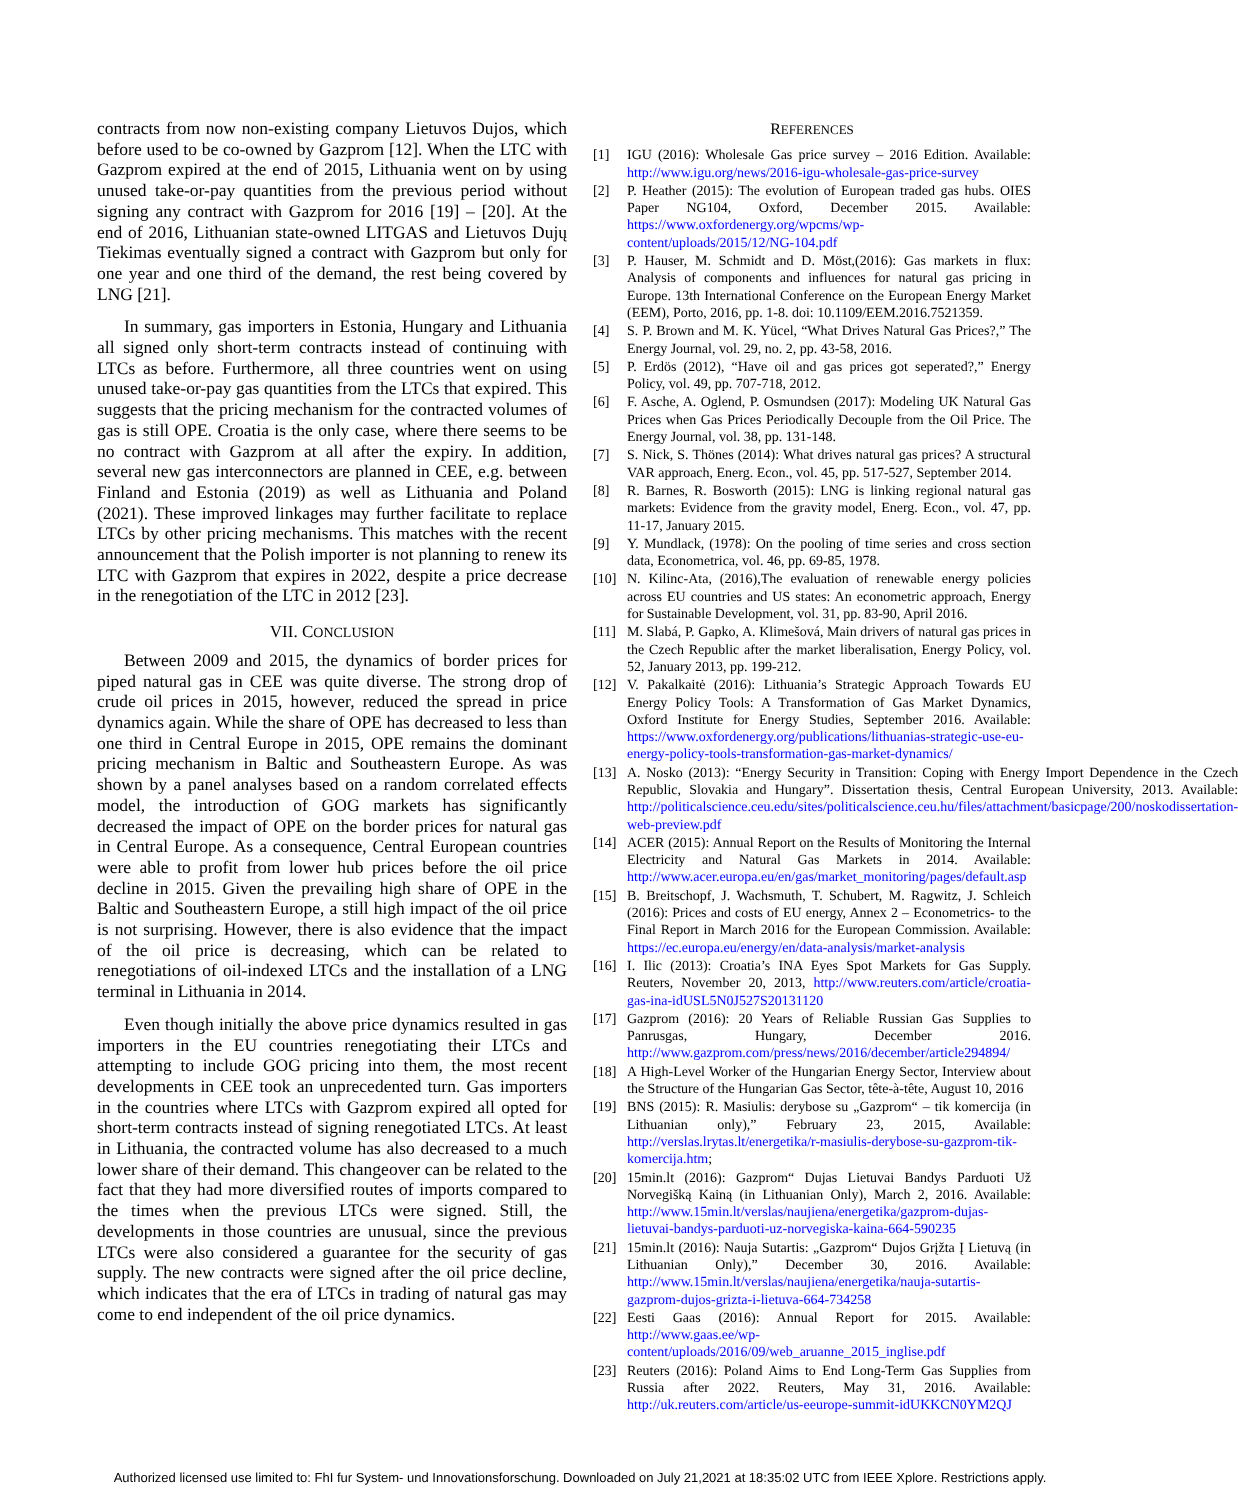contracts from now non-existing company Lietuvos Dujos, which before used to be co-owned by Gazprom [12]. When the LTC with Gazprom expired at the end of 2015, Lithuania went on by using unused take-or-pay quantities from the previous period without signing any contract with Gazprom for 2016 [19] – [20]. At the end of 2016, Lithuanian state-owned LITGAS and Lietuvos Dujų Tiekimas eventually signed a contract with Gazprom but only for one year and one third of the demand, the rest being covered by LNG [21].
In summary, gas importers in Estonia, Hungary and Lithuania all signed only short-term contracts instead of continuing with LTCs as before. Furthermore, all three countries went on using unused take-or-pay gas quantities from the LTCs that expired. This suggests that the pricing mechanism for the contracted volumes of gas is still OPE. Croatia is the only case, where there seems to be no contract with Gazprom at all after the expiry. In addition, several new gas interconnectors are planned in CEE, e.g. between Finland and Estonia (2019) as well as Lithuania and Poland (2021). These improved linkages may further facilitate to replace LTCs by other pricing mechanisms. This matches with the recent announcement that the Polish importer is not planning to renew its LTC with Gazprom that expires in 2022, despite a price decrease in the renegotiation of the LTC in 2012 [23].
VII. CONCLUSION
Between 2009 and 2015, the dynamics of border prices for piped natural gas in CEE was quite diverse. The strong drop of crude oil prices in 2015, however, reduced the spread in price dynamics again. While the share of OPE has decreased to less than one third in Central Europe in 2015, OPE remains the dominant pricing mechanism in Baltic and Southeastern Europe. As was shown by a panel analyses based on a random correlated effects model, the introduction of GOG markets has significantly decreased the impact of OPE on the border prices for natural gas in Central Europe. As a consequence, Central European countries were able to profit from lower hub prices before the oil price decline in 2015. Given the prevailing high share of OPE in the Baltic and Southeastern Europe, a still high impact of the oil price is not surprising. However, there is also evidence that the impact of the oil price is decreasing, which can be related to renegotiations of oil-indexed LTCs and the installation of a LNG terminal in Lithuania in 2014.
Even though initially the above price dynamics resulted in gas importers in the EU countries renegotiating their LTCs and attempting to include GOG pricing into them, the most recent developments in CEE took an unprecedented turn. Gas importers in the countries where LTCs with Gazprom expired all opted for short-term contracts instead of signing renegotiated LTCs. At least in Lithuania, the contracted volume has also decreased to a much lower share of their demand. This changeover can be related to the fact that they had more diversified routes of imports compared to the times when the previous LTCs were signed. Still, the developments in those countries are unusual, since the previous LTCs were also considered a guarantee for the security of gas supply. The new contracts were signed after the oil price decline, which indicates that the era of LTCs in trading of natural gas may come to end independent of the oil price dynamics.
REFERENCES
[1] IGU (2016): Wholesale Gas price survey – 2016 Edition. Available: http://www.igu.org/news/2016-igu-wholesale-gas-price-survey
[2] P. Heather (2015): The evolution of European traded gas hubs. OIES Paper NG104, Oxford, December 2015. Available: https://www.oxfordenergy.org/wpcms/wp-content/uploads/2015/12/NG-104.pdf
[3] P. Hauser, M. Schmidt and D. Möst,(2016): Gas markets in flux: Analysis of components and influences for natural gas pricing in Europe. 13th International Conference on the European Energy Market (EEM), Porto, 2016, pp. 1-8. doi: 10.1109/EEM.2016.7521359.
[4] S. P. Brown and M. K. Yücel, “What Drives Natural Gas Prices?,” The Energy Journal, vol. 29, no. 2, pp. 43-58, 2016.
[5] P. Erdös (2012), “Have oil and gas prices got seperated?,” Energy Policy, vol. 49, pp. 707-718, 2012.
[6] F. Asche, A. Oglend, P. Osmundsen (2017): Modeling UK Natural Gas Prices when Gas Prices Periodically Decouple from the Oil Price. The Energy Journal, vol. 38, pp. 131-148.
[7] S. Nick, S. Thönes (2014): What drives natural gas prices? A structural VAR approach, Energ. Econ., vol. 45, pp. 517-527, September 2014.
[8] R. Barnes, R. Bosworth (2015): LNG is linking regional natural gas markets: Evidence from the gravity model, Energ. Econ., vol. 47, pp. 11-17, January 2015.
[9] Y. Mundlack, (1978): On the pooling of time series and cross section data, Econometrica, vol. 46, pp. 69-85, 1978.
[10] N. Kilinc-Ata, (2016),The evaluation of renewable energy policies across EU countries and US states: An econometric approach, Energy for Sustainable Development, vol. 31, pp. 83-90, April 2016.
[11] M. Slabá, P. Gapko, A. Klimešová, Main drivers of natural gas prices in the Czech Republic after the market liberalisation, Energy Policy, vol. 52, January 2013, pp. 199-212.
[12] V. Pakalkaitė (2016): Lithuania’s Strategic Approach Towards EU Energy Policy Tools: A Transformation of Gas Market Dynamics, Oxford Institute for Energy Studies, September 2016. Available: https://www.oxfordenergy.org/publications/lithuanias-strategic-use-eu-energy-policy-tools-transformation-gas-market-dynamics/
[13] A. Nosko (2013): “Energy Security in Transition: Coping with Energy Import Dependence in the Czech Republic, Slovakia and Hungary”. Dissertation thesis, Central European University, 2013. Available: http://politicalscience.ceu.edu/sites/politicalscience.ceu.hu/files/attachment/basicpage/200/noskodissertation-web-preview.pdf
[14] ACER (2015): Annual Report on the Results of Monitoring the Internal Electricity and Natural Gas Markets in 2014. Available: http://www.acer.europa.eu/en/gas/market_monitoring/pages/default.asp
[15] B. Breitschopf, J. Wachsmuth, T. Schubert, M. Ragwitz, J. Schleich (2016): Prices and costs of EU energy, Annex 2 – Econometrics- to the Final Report in March 2016 for the European Commission. Available: https://ec.europa.eu/energy/en/data-analysis/market-analysis
[16] I. Ilic (2013): Croatia’s INA Eyes Spot Markets for Gas Supply. Reuters, November 20, 2013, http://www.reuters.com/article/croatia-gas-ina-idUSL5N0J527S20131120
[17] Gazprom (2016): 20 Years of Reliable Russian Gas Supplies to Panrusgas, Hungary, December 2016. http://www.gazprom.com/press/news/2016/december/article294894/
[18] A High-Level Worker of the Hungarian Energy Sector, Interview about the Structure of the Hungarian Gas Sector, tête-à-tête, August 10, 2016
[19] BNS (2015): R. Masiulis: derybose su „Gazprom“ – tik komercija (in Lithuanian only),” February 23, 2015, Available: http://verslas.lrytas.lt/energetika/r-masiulis-derybose-su-gazprom-tik-komercija.htm;
[20] 15min.lt (2016): Gazprom“ Dujas Lietuvai Bandys Parduoti Už Norvegišką Kainą (in Lithuanian Only), March 2, 2016. Available: http://www.15min.lt/verslas/naujiena/energetika/gazprom-dujas-lietuvai-bandys-parduoti-uz-norvegiska-kaina-664-590235
[21] 15min.lt (2016): Nauja Sutartis: „Gazprom“ Dujos Grįžta Į Lietuvą (in Lithuanian Only),” December 30, 2016. Available: http://www.15min.lt/verslas/naujiena/energetika/nauja-sutartis-gazprom-dujos-grizta-i-lietuva-664-734258
[22] Eesti Gaas (2016): Annual Report for 2015. Available: http://www.gaas.ee/wp-content/uploads/2016/09/web_aruanne_2015_inglise.pdf
[23] Reuters (2016): Poland Aims to End Long-Term Gas Supplies from Russia after 2022. Reuters, May 31, 2016. Available: http://uk.reuters.com/article/us-eeurope-summit-idUKKCN0YM2QJ
Authorized licensed use limited to: FhI fur System- und Innovationsforschung. Downloaded on July 21,2021 at 18:35:02 UTC from IEEE Xplore. Restrictions apply.